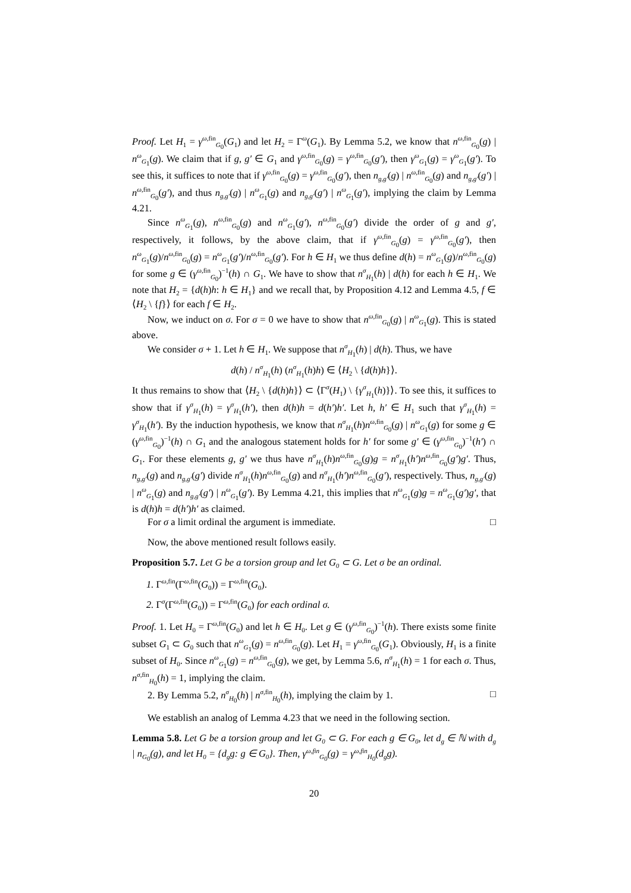Proof. Let H<sub>1</sub> = γ<sup>ω,fin</sup><sub>G<sub>0</sub></sub>(G<sub>1</sub>) and let H<sub>2</sub> = Γ<sup>ω</sup>(G<sub>1</sub>). By Lemma 5.2, we know that n<sup>ω,fin</sup><sub>G<sub>0</sub></sub>(g) | n<sup>ω</sup><sub>G<sub>1</sub></sub>(g). We claim that if g, g′ ∈ G<sub>1</sub> and γ<sup>ω,fin</sup><sub>G<sub>0</sub></sub>(g) = γ<sup>ω,fin</sup><sub>G<sub>0</sub></sub>(g′), then γ<sup>ω</sup><sub>G<sub>1</sub></sub>(g) = γ<sup>ω</sup><sub>G<sub>1</sub></sub>(g′). To see this, it suffices to note that if γ<sup>ω,fin</sup><sub>G<sub>0</sub></sub>(g) = γ<sup>ω,fin</sup><sub>G<sub>0</sub></sub>(g′), then n<sub>g,g′</sub>(g) | n<sup>ω,fin</sup><sub>G<sub>0</sub></sub>(g) and n<sub>g,g′</sub>(g′) | n<sup>ω,fin</sup><sub>G<sub>0</sub></sub>(g′), and thus n<sub>g,g′</sub>(g) | n<sup>ω</sup><sub>G<sub>1</sub></sub>(g) and n<sub>g,g′</sub>(g′) | n<sup>ω</sup><sub>G<sub>1</sub></sub>(g′), implying the claim by Lemma 4.21.
Since n<sup>ω</sup><sub>G<sub>1</sub></sub>(g), n<sup>ω,fin</sup><sub>G<sub>0</sub></sub>(g) and n<sup>ω</sup><sub>G<sub>1</sub></sub>(g′), n<sup>ω,fin</sup><sub>G<sub>0</sub></sub>(g′) divide the order of g and g′, respectively, it follows, by the above claim, that if γ<sup>ω,fin</sup><sub>G<sub>0</sub></sub>(g) = γ<sup>ω,fin</sup><sub>G<sub>0</sub></sub>(g′), then n<sup>ω</sup><sub>G<sub>1</sub></sub>(g)/n<sup>ω,fin</sup><sub>G<sub>0</sub></sub>(g) = n<sup>ω</sup><sub>G<sub>1</sub></sub>(g′)/n<sup>ω,fin</sup><sub>G<sub>0</sub></sub>(g′). For h ∈ H<sub>1</sub> we thus define d(h) = n<sup>ω</sup><sub>G<sub>1</sub></sub>(g)/n<sup>ω,fin</sup><sub>G<sub>0</sub></sub>(g) for some g ∈ (γ<sup>ω,fin</sup><sub>G<sub>0</sub></sub>)<sup>−1</sup>(h) ∩ G<sub>1</sub>. We have to show that n<sup>σ</sup><sub>H<sub>1</sub></sub>(h) | d(h) for each h ∈ H<sub>1</sub>. We note that H<sub>2</sub> = {d(h)h: h ∈ H<sub>1</sub>} and we recall that, by Proposition 4.12 and Lemma 4.5, f ∈ ⟨H<sub>2</sub> \ {f}⟩ for each f ∈ H<sub>2</sub>.
Now, we induct on σ. For σ = 0 we have to show that n<sup>ω,fin</sup><sub>G<sub>0</sub></sub>(g) | n<sup>ω</sup><sub>G<sub>1</sub></sub>(g). This is stated above.
We consider σ + 1. Let h ∈ H<sub>1</sub>. We suppose that n<sup>σ</sup><sub>H<sub>1</sub></sub>(h) | d(h). Thus, we have
d(h) / n<sup>σ</sup><sub>H<sub>1</sub></sub>(h) (n<sup>σ</sup><sub>H<sub>1</sub></sub>(h)h) ∈ ⟨H<sub>2</sub> \ {d(h)h}⟩.
It thus remains to show that ⟨H<sub>2</sub> \ {d(h)h}⟩ ⊂ ⟨Γ<sup>σ</sup>(H<sub>1</sub>) \ {γ<sup>σ</sup><sub>H<sub>1</sub></sub>(h)}⟩. To see this, it suffices to show that if γ<sup>σ</sup><sub>H<sub>1</sub></sub>(h) = γ<sup>σ</sup><sub>H<sub>1</sub></sub>(h′), then d(h)h = d(h′)h′. Let h, h′ ∈ H<sub>1</sub> such that γ<sup>σ</sup><sub>H<sub>1</sub></sub>(h) = γ<sup>σ</sup><sub>H<sub>1</sub></sub>(h′). By the induction hypothesis, we know that n<sup>σ</sup><sub>H<sub>1</sub></sub>(h)n<sup>ω,fin</sup><sub>G<sub>0</sub></sub>(g) | n<sup>ω</sup><sub>G<sub>1</sub></sub>(g) for some g ∈ (γ<sup>ω,fin</sup><sub>G<sub>0</sub></sub>)<sup>−1</sup>(h) ∩ G<sub>1</sub> and the analogous statement holds for h′ for some g′ ∈ (γ<sup>ω,fin</sup><sub>G<sub>0</sub></sub>)<sup>−1</sup>(h′) ∩ G<sub>1</sub>. For these elements g, g′ we thus have n<sup>σ</sup><sub>H<sub>1</sub></sub>(h)n<sup>ω,fin</sup><sub>G<sub>0</sub></sub>(g)g = n<sup>σ</sup><sub>H<sub>1</sub></sub>(h′)n<sup>ω,fin</sup><sub>G<sub>0</sub></sub>(g′)g′. Thus, n<sub>g,g′</sub>(g) and n<sub>g,g′</sub>(g′) divide n<sup>σ</sup><sub>H<sub>1</sub></sub>(h)n<sup>ω,fin</sup><sub>G<sub>0</sub></sub>(g) and n<sup>σ</sup><sub>H<sub>1</sub></sub>(h′)n<sup>ω,fin</sup><sub>G<sub>0</sub></sub>(g′), respectively. Thus, n<sub>g,g′</sub>(g) | n<sup>ω</sup><sub>G<sub>1</sub></sub>(g) and n<sub>g,g′</sub>(g′) | n<sup>ω</sup><sub>G<sub>1</sub></sub>(g′). By Lemma 4.21, this implies that n<sup>ω</sup><sub>G<sub>1</sub></sub>(g)g = n<sup>ω</sup><sub>G<sub>1</sub></sub>(g′)g′, that is d(h)h = d(h′)h′ as claimed.
For σ a limit ordinal the argument is immediate. □
Now, the above mentioned result follows easily.
Proposition 5.7. Let G be a torsion group and let G<sub>0</sub> ⊂ G. Let σ be an ordinal.
1. Γ<sup>ω,fin</sup>(Γ<sup>ω,fin</sup>(G<sub>0</sub>)) = Γ<sup>ω,fin</sup>(G<sub>0</sub>).
2. Γ<sup>σ</sup>(Γ<sup>ω,fin</sup>(G<sub>0</sub>)) = Γ<sup>ω,fin</sup>(G<sub>0</sub>) for each ordinal σ.
Proof. 1. Let H<sub>0</sub> = Γ<sup>ω,fin</sup>(G<sub>0</sub>) and let h ∈ H<sub>0</sub>. Let g ∈ (γ<sup>ω,fin</sup><sub>G<sub>0</sub></sub>)<sup>−1</sup>(h). There exists some finite subset G<sub>1</sub> ⊂ G<sub>0</sub> such that n<sup>ω</sup><sub>G<sub>1</sub></sub>(g) = n<sup>ω,fin</sup><sub>G<sub>0</sub></sub>(g). Let H<sub>1</sub> = γ<sup>ω,fin</sup><sub>G<sub>0</sub></sub>(G<sub>1</sub>). Obviously, H<sub>1</sub> is a finite subset of H<sub>0</sub>. Since n<sup>ω</sup><sub>G<sub>1</sub></sub>(g) = n<sup>ω,fin</sup><sub>G<sub>0</sub></sub>(g), we get, by Lemma 5.6, n<sup>σ</sup><sub>H<sub>1</sub></sub>(h) = 1 for each σ. Thus, n<sup>σ,fin</sup><sub>H<sub>0</sub></sub>(h) = 1, implying the claim.
2. By Lemma 5.2, n<sup>σ</sup><sub>H<sub>0</sub></sub>(h) | n<sup>σ,fin</sup><sub>H<sub>0</sub></sub>(h), implying the claim by 1. □
We establish an analog of Lemma 4.23 that we need in the following section.
Lemma 5.8. Let G be a torsion group and let G<sub>0</sub> ⊂ G. For each g ∈ G<sub>0</sub>, let d<sub>g</sub> ∈ ℕ with d<sub>g</sub> | n<sub>G<sub>0</sub></sub>(g), and let H<sub>0</sub> = {d<sub>g</sub>g: g ∈ G<sub>0</sub>}. Then, γ<sup>ω,fin</sup><sub>G<sub>0</sub></sub>(g) = γ<sup>ω,fin</sup><sub>H<sub>0</sub></sub>(d<sub>g</sub>g).
20